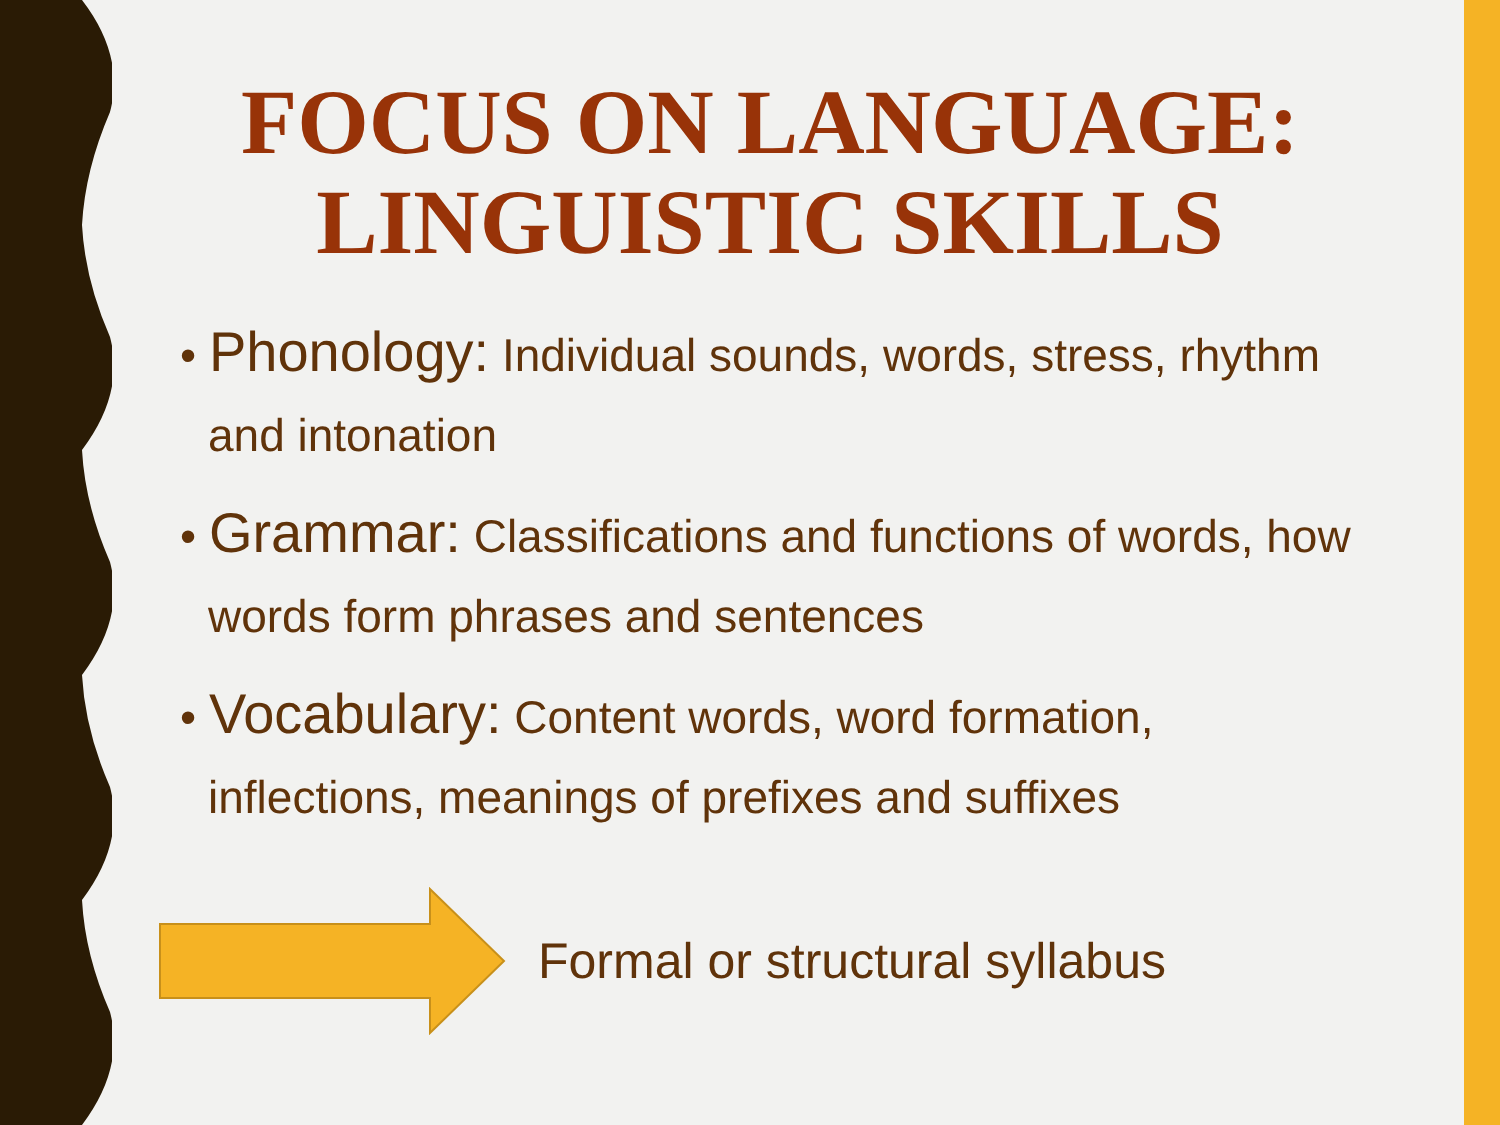FOCUS ON LANGUAGE: LINGUISTIC SKILLS
• Phonology: Individual sounds, words, stress, rhythm and intonation
• Grammar: Classifications and functions of words, how words form phrases and sentences
• Vocabulary: Content words, word formation, inflections, meanings of prefixes and suffixes
Formal or structural syllabus